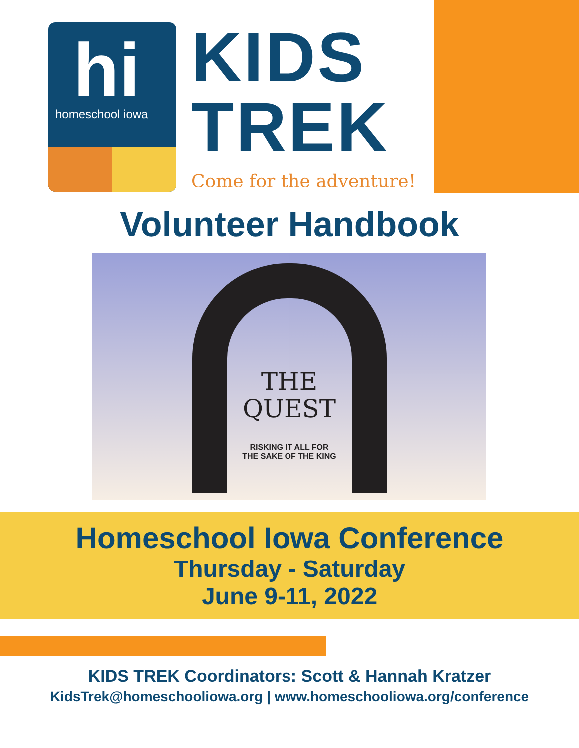hi
homeschool iowa
KIDS
TREK
Come for the adventure!
Volunteer Handbook
THE
QUEST
RISKING IT ALL FOR
THE SAKE OF THE KING
Homeschool Iowa Conference
Thursday - Saturday
June 9-11, 2022
KIDS TREK Coordinators: Scott & Hannah Kratzer
KidsTrek@homeschooliowa.org | www.homeschooliowa.org/conference